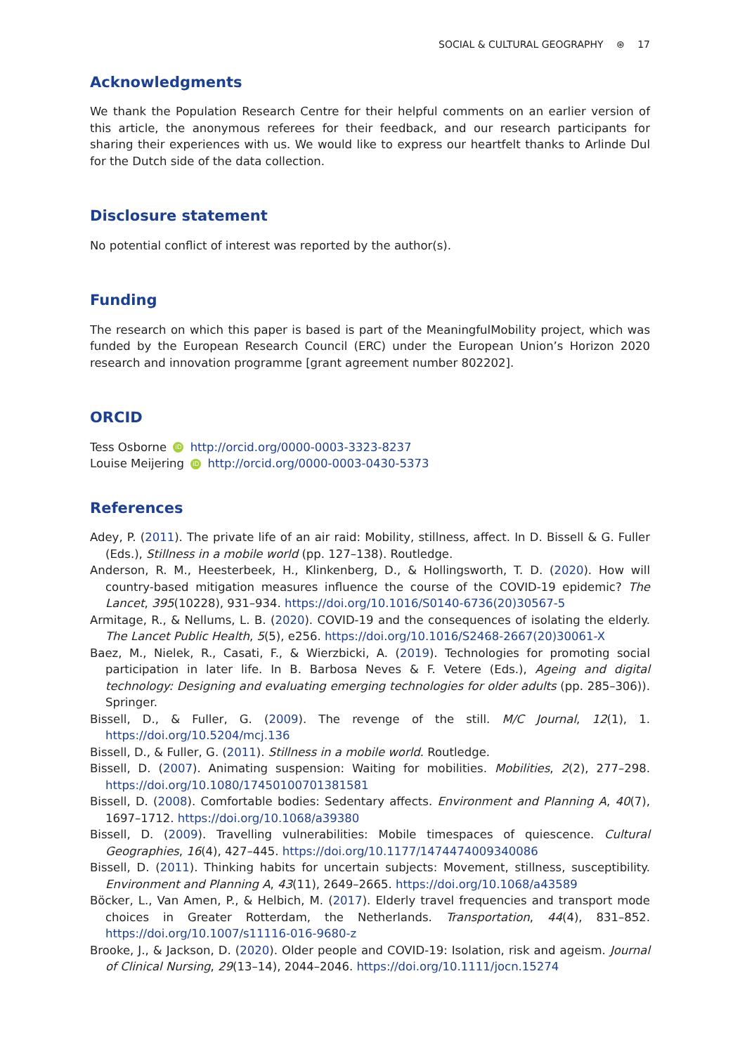SOCIAL & CULTURAL GEOGRAPHY ⊛ 17
Acknowledgments
We thank the Population Research Centre for their helpful comments on an earlier version of this article, the anonymous referees for their feedback, and our research participants for sharing their experiences with us. We would like to express our heartfelt thanks to Arlinde Dul for the Dutch side of the data collection.
Disclosure statement
No potential conflict of interest was reported by the author(s).
Funding
The research on which this paper is based is part of the MeaningfulMobility project, which was funded by the European Research Council (ERC) under the European Union’s Horizon 2020 research and innovation programme [grant agreement number 802202].
ORCID
Tess Osborne iD http://orcid.org/0000-0003-3323-8237
Louise Meijering iD http://orcid.org/0000-0003-0430-5373
References
Adey, P. (2011). The private life of an air raid: Mobility, stillness, affect. In D. Bissell & G. Fuller (Eds.), Stillness in a mobile world (pp. 127–138). Routledge.
Anderson, R. M., Heesterbeek, H., Klinkenberg, D., & Hollingsworth, T. D. (2020). How will country-based mitigation measures influence the course of the COVID-19 epidemic? The Lancet, 395(10228), 931–934. https://doi.org/10.1016/S0140-6736(20)30567-5
Armitage, R., & Nellums, L. B. (2020). COVID-19 and the consequences of isolating the elderly. The Lancet Public Health, 5(5), e256. https://doi.org/10.1016/S2468-2667(20)30061-X
Baez, M., Nielek, R., Casati, F., & Wierzbicki, A. (2019). Technologies for promoting social participation in later life. In B. Barbosa Neves & F. Vetere (Eds.), Ageing and digital technology: Designing and evaluating emerging technologies for older adults (pp. 285–306)). Springer.
Bissell, D., & Fuller, G. (2009). The revenge of the still. M/C Journal, 12(1), 1. https://doi.org/10.5204/mcj.136
Bissell, D., & Fuller, G. (2011). Stillness in a mobile world. Routledge.
Bissell, D. (2007). Animating suspension: Waiting for mobilities. Mobilities, 2(2), 277–298. https://doi.org/10.1080/17450100701381581
Bissell, D. (2008). Comfortable bodies: Sedentary affects. Environment and Planning A, 40(7), 1697–1712. https://doi.org/10.1068/a39380
Bissell, D. (2009). Travelling vulnerabilities: Mobile timespaces of quiescence. Cultural Geographies, 16(4), 427–445. https://doi.org/10.1177/1474474009340086
Bissell, D. (2011). Thinking habits for uncertain subjects: Movement, stillness, susceptibility. Environment and Planning A, 43(11), 2649–2665. https://doi.org/10.1068/a43589
Böcker, L., Van Amen, P., & Helbich, M. (2017). Elderly travel frequencies and transport mode choices in Greater Rotterdam, the Netherlands. Transportation, 44(4), 831–852. https://doi.org/10.1007/s11116-016-9680-z
Brooke, J., & Jackson, D. (2020). Older people and COVID-19: Isolation, risk and ageism. Journal of Clinical Nursing, 29(13–14), 2044–2046. https://doi.org/10.1111/jocn.15274